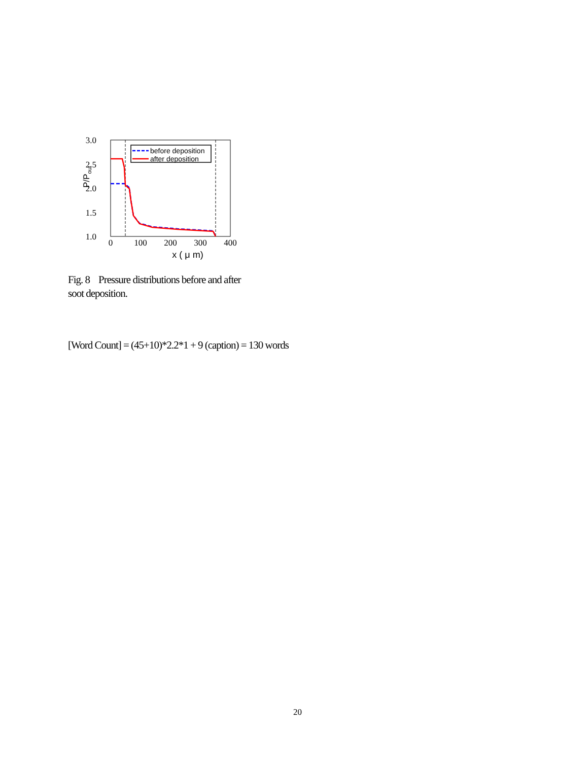3.0
2.5
2.0
1.5
1.0
0
100
200
300
400
x ( μ m)
P/Pout
before deposition
after deposition
Fig. 8 Pressure distributions before and after soot deposition.
[Word Count] = (45+10)*2.2*1 + 9 (caption) = 130 words
20